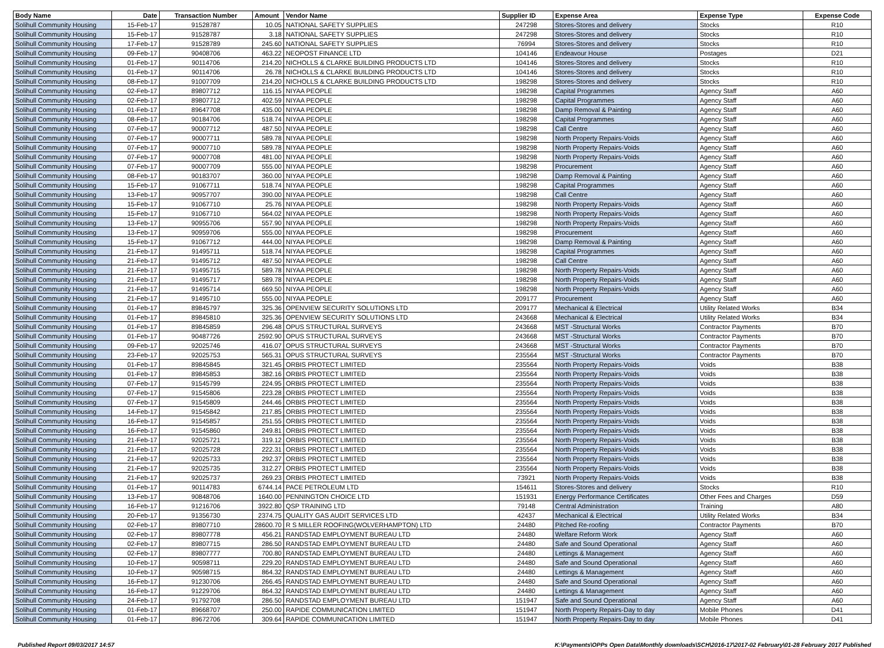| Body Name | Date | Transaction Number | Amount | Vendor Name | Supplier ID | Expense Area | Expense Type | Expense Code |
| --- | --- | --- | --- | --- | --- | --- | --- | --- |
| Solihull Community Housing | 15-Feb-17 | 91528787 | 10.05 | NATIONAL SAFETY SUPPLIES | 247298 | Stores-Stores and delivery | Stocks | R10 |
| Solihull Community Housing | 15-Feb-17 | 91528787 | 3.18 | NATIONAL SAFETY SUPPLIES | 247298 | Stores-Stores and delivery | Stocks | R10 |
| Solihull Community Housing | 17-Feb-17 | 91528789 | 245.60 | NATIONAL SAFETY SUPPLIES | 76994 | Stores-Stores and delivery | Stocks | R10 |
| Solihull Community Housing | 09-Feb-17 | 90408706 | 463.22 | NEOPOST FINANCE LTD | 104146 | Endeavour House | Postages | D21 |
| Solihull Community Housing | 01-Feb-17 | 90114706 | 214.20 | NICHOLLS & CLARKE BUILDING PRODUCTS LTD | 104146 | Stores-Stores and delivery | Stocks | R10 |
| Solihull Community Housing | 01-Feb-17 | 90114706 | 26.78 | NICHOLLS & CLARKE BUILDING PRODUCTS LTD | 104146 | Stores-Stores and delivery | Stocks | R10 |
| Solihull Community Housing | 08-Feb-17 | 91007709 | 214.20 | NICHOLLS & CLARKE BUILDING PRODUCTS LTD | 198298 | Stores-Stores and delivery | Stocks | R10 |
| Solihull Community Housing | 02-Feb-17 | 89807712 | 116.15 | NIYAA PEOPLE | 198298 | Capital Programmes | Agency Staff | A60 |
| Solihull Community Housing | 02-Feb-17 | 89807712 | 402.59 | NIYAA PEOPLE | 198298 | Capital Programmes | Agency Staff | A60 |
| Solihull Community Housing | 01-Feb-17 | 89647708 | 435.00 | NIYAA PEOPLE | 198298 | Damp Removal & Painting | Agency Staff | A60 |
| Solihull Community Housing | 08-Feb-17 | 90184706 | 518.74 | NIYAA PEOPLE | 198298 | Capital Programmes | Agency Staff | A60 |
| Solihull Community Housing | 07-Feb-17 | 90007712 | 487.50 | NIYAA PEOPLE | 198298 | Call Centre | Agency Staff | A60 |
| Solihull Community Housing | 07-Feb-17 | 90007711 | 589.78 | NIYAA PEOPLE | 198298 | North Property Repairs-Voids | Agency Staff | A60 |
| Solihull Community Housing | 07-Feb-17 | 90007710 | 589.78 | NIYAA PEOPLE | 198298 | North Property Repairs-Voids | Agency Staff | A60 |
| Solihull Community Housing | 07-Feb-17 | 90007708 | 481.00 | NIYAA PEOPLE | 198298 | North Property Repairs-Voids | Agency Staff | A60 |
| Solihull Community Housing | 07-Feb-17 | 90007709 | 555.00 | NIYAA PEOPLE | 198298 | Procurement | Agency Staff | A60 |
| Solihull Community Housing | 08-Feb-17 | 90183707 | 360.00 | NIYAA PEOPLE | 198298 | Damp Removal & Painting | Agency Staff | A60 |
| Solihull Community Housing | 15-Feb-17 | 91067711 | 518.74 | NIYAA PEOPLE | 198298 | Capital Programmes | Agency Staff | A60 |
| Solihull Community Housing | 13-Feb-17 | 90957707 | 390.00 | NIYAA PEOPLE | 198298 | Call Centre | Agency Staff | A60 |
| Solihull Community Housing | 15-Feb-17 | 91067710 | 25.76 | NIYAA PEOPLE | 198298 | North Property Repairs-Voids | Agency Staff | A60 |
| Solihull Community Housing | 15-Feb-17 | 91067710 | 564.02 | NIYAA PEOPLE | 198298 | North Property Repairs-Voids | Agency Staff | A60 |
| Solihull Community Housing | 13-Feb-17 | 90955706 | 557.90 | NIYAA PEOPLE | 198298 | North Property Repairs-Voids | Agency Staff | A60 |
| Solihull Community Housing | 13-Feb-17 | 90959706 | 555.00 | NIYAA PEOPLE | 198298 | Procurement | Agency Staff | A60 |
| Solihull Community Housing | 15-Feb-17 | 91067712 | 444.00 | NIYAA PEOPLE | 198298 | Damp Removal & Painting | Agency Staff | A60 |
| Solihull Community Housing | 21-Feb-17 | 91495711 | 518.74 | NIYAA PEOPLE | 198298 | Capital Programmes | Agency Staff | A60 |
| Solihull Community Housing | 21-Feb-17 | 91495712 | 487.50 | NIYAA PEOPLE | 198298 | Call Centre | Agency Staff | A60 |
| Solihull Community Housing | 21-Feb-17 | 91495715 | 589.78 | NIYAA PEOPLE | 198298 | North Property Repairs-Voids | Agency Staff | A60 |
| Solihull Community Housing | 21-Feb-17 | 91495717 | 589.78 | NIYAA PEOPLE | 198298 | North Property Repairs-Voids | Agency Staff | A60 |
| Solihull Community Housing | 21-Feb-17 | 91495714 | 669.50 | NIYAA PEOPLE | 198298 | North Property Repairs-Voids | Agency Staff | A60 |
| Solihull Community Housing | 21-Feb-17 | 91495710 | 555.00 | NIYAA PEOPLE | 209177 | Procurement | Agency Staff | A60 |
| Solihull Community Housing | 01-Feb-17 | 89845797 | 325.36 | OPENVIEW SECURITY SOLUTIONS LTD | 209177 | Mechanical & Electrical | Utility Related Works | B34 |
| Solihull Community Housing | 01-Feb-17 | 89845810 | 325.36 | OPENVIEW SECURITY SOLUTIONS LTD | 243668 | Mechanical & Electrical | Utility Related Works | B34 |
| Solihull Community Housing | 01-Feb-17 | 89845859 | 296.48 | OPUS STRUCTURAL SURVEYS | 243668 | MST -Structural Works | Contractor Payments | B70 |
| Solihull Community Housing | 01-Feb-17 | 90487726 | 2592.90 | OPUS STRUCTURAL SURVEYS | 243668 | MST -Structural Works | Contractor Payments | B70 |
| Solihull Community Housing | 09-Feb-17 | 92025746 | 416.07 | OPUS STRUCTURAL SURVEYS | 243668 | MST -Structural Works | Contractor Payments | B70 |
| Solihull Community Housing | 23-Feb-17 | 92025753 | 565.31 | OPUS STRUCTURAL SURVEYS | 235564 | MST -Structural Works | Contractor Payments | B70 |
| Solihull Community Housing | 01-Feb-17 | 89845845 | 321.45 | ORBIS PROTECT LIMITED | 235564 | North Property Repairs-Voids | Voids | B38 |
| Solihull Community Housing | 01-Feb-17 | 89845853 | 382.16 | ORBIS PROTECT LIMITED | 235564 | North Property Repairs-Voids | Voids | B38 |
| Solihull Community Housing | 07-Feb-17 | 91545799 | 224.95 | ORBIS PROTECT LIMITED | 235564 | North Property Repairs-Voids | Voids | B38 |
| Solihull Community Housing | 07-Feb-17 | 91545806 | 223.28 | ORBIS PROTECT LIMITED | 235564 | North Property Repairs-Voids | Voids | B38 |
| Solihull Community Housing | 07-Feb-17 | 91545809 | 244.46 | ORBIS PROTECT LIMITED | 235564 | North Property Repairs-Voids | Voids | B38 |
| Solihull Community Housing | 14-Feb-17 | 91545842 | 217.85 | ORBIS PROTECT LIMITED | 235564 | North Property Repairs-Voids | Voids | B38 |
| Solihull Community Housing | 16-Feb-17 | 91545857 | 251.55 | ORBIS PROTECT LIMITED | 235564 | North Property Repairs-Voids | Voids | B38 |
| Solihull Community Housing | 16-Feb-17 | 91545860 | 249.81 | ORBIS PROTECT LIMITED | 235564 | North Property Repairs-Voids | Voids | B38 |
| Solihull Community Housing | 21-Feb-17 | 92025721 | 319.12 | ORBIS PROTECT LIMITED | 235564 | North Property Repairs-Voids | Voids | B38 |
| Solihull Community Housing | 21-Feb-17 | 92025728 | 222.31 | ORBIS PROTECT LIMITED | 235564 | North Property Repairs-Voids | Voids | B38 |
| Solihull Community Housing | 21-Feb-17 | 92025733 | 292.37 | ORBIS PROTECT LIMITED | 235564 | North Property Repairs-Voids | Voids | B38 |
| Solihull Community Housing | 21-Feb-17 | 92025735 | 312.27 | ORBIS PROTECT LIMITED | 235564 | North Property Repairs-Voids | Voids | B38 |
| Solihull Community Housing | 21-Feb-17 | 92025737 | 269.23 | ORBIS PROTECT LIMITED | 73921 | North Property Repairs-Voids | Voids | B38 |
| Solihull Community Housing | 01-Feb-17 | 90114783 | 6744.14 | PACE PETROLEUM LTD | 154611 | Stores-Stores and delivery | Stocks | R10 |
| Solihull Community Housing | 13-Feb-17 | 90848706 | 1640.00 | PENNINGTON CHOICE LTD | 151931 | Energy Performance Certificates | Other Fees and Charges | D59 |
| Solihull Community Housing | 16-Feb-17 | 91216706 | 3922.80 | QSP TRAINING LTD | 79148 | Central Administration | Training | A80 |
| Solihull Community Housing | 20-Feb-17 | 91356730 | 2374.75 | QUALITY GAS AUDIT SERVICES LTD | 42437 | Mechanical & Electrical | Utility Related Works | B34 |
| Solihull Community Housing | 02-Feb-17 | 89807710 | 28600.70 | R S MILLER ROOFING(WOLVERHAMPTON) LTD | 24480 | Pitched Re-roofing | Contractor Payments | B70 |
| Solihull Community Housing | 02-Feb-17 | 89807778 | 456.21 | RANDSTAD EMPLOYMENT BUREAU LTD | 24480 | Welfare Reform Work | Agency Staff | A60 |
| Solihull Community Housing | 02-Feb-17 | 89807715 | 286.50 | RANDSTAD EMPLOYMENT BUREAU LTD | 24480 | Safe and Sound Operational | Agency Staff | A60 |
| Solihull Community Housing | 02-Feb-17 | 89807777 | 700.80 | RANDSTAD EMPLOYMENT BUREAU LTD | 24480 | Lettings & Management | Agency Staff | A60 |
| Solihull Community Housing | 10-Feb-17 | 90598711 | 229.20 | RANDSTAD EMPLOYMENT BUREAU LTD | 24480 | Safe and Sound Operational | Agency Staff | A60 |
| Solihull Community Housing | 10-Feb-17 | 90598715 | 864.32 | RANDSTAD EMPLOYMENT BUREAU LTD | 24480 | Lettings & Management | Agency Staff | A60 |
| Solihull Community Housing | 16-Feb-17 | 91230706 | 266.45 | RANDSTAD EMPLOYMENT BUREAU LTD | 24480 | Safe and Sound Operational | Agency Staff | A60 |
| Solihull Community Housing | 16-Feb-17 | 91229706 | 864.32 | RANDSTAD EMPLOYMENT BUREAU LTD | 24480 | Lettings & Management | Agency Staff | A60 |
| Solihull Community Housing | 24-Feb-17 | 91792708 | 286.50 | RANDSTAD EMPLOYMENT BUREAU LTD | 151947 | Safe and Sound Operational | Agency Staff | A60 |
| Solihull Community Housing | 01-Feb-17 | 89668707 | 250.00 | RAPIDE COMMUNICATION LIMITED | 151947 | North Property Repairs-Day to day | Mobile Phones | D41 |
| Solihull Community Housing | 01-Feb-17 | 89672706 | 309.64 | RAPIDE COMMUNICATION LIMITED | 151947 | North Property Repairs-Day to day | Mobile Phones | D41 |
Published Report 09/03/2017 14:57 K:\Payments\OPPs Open Data\Monthly downloads\SCH\2016-17\2017-02 February\01-28 February 2017 Published